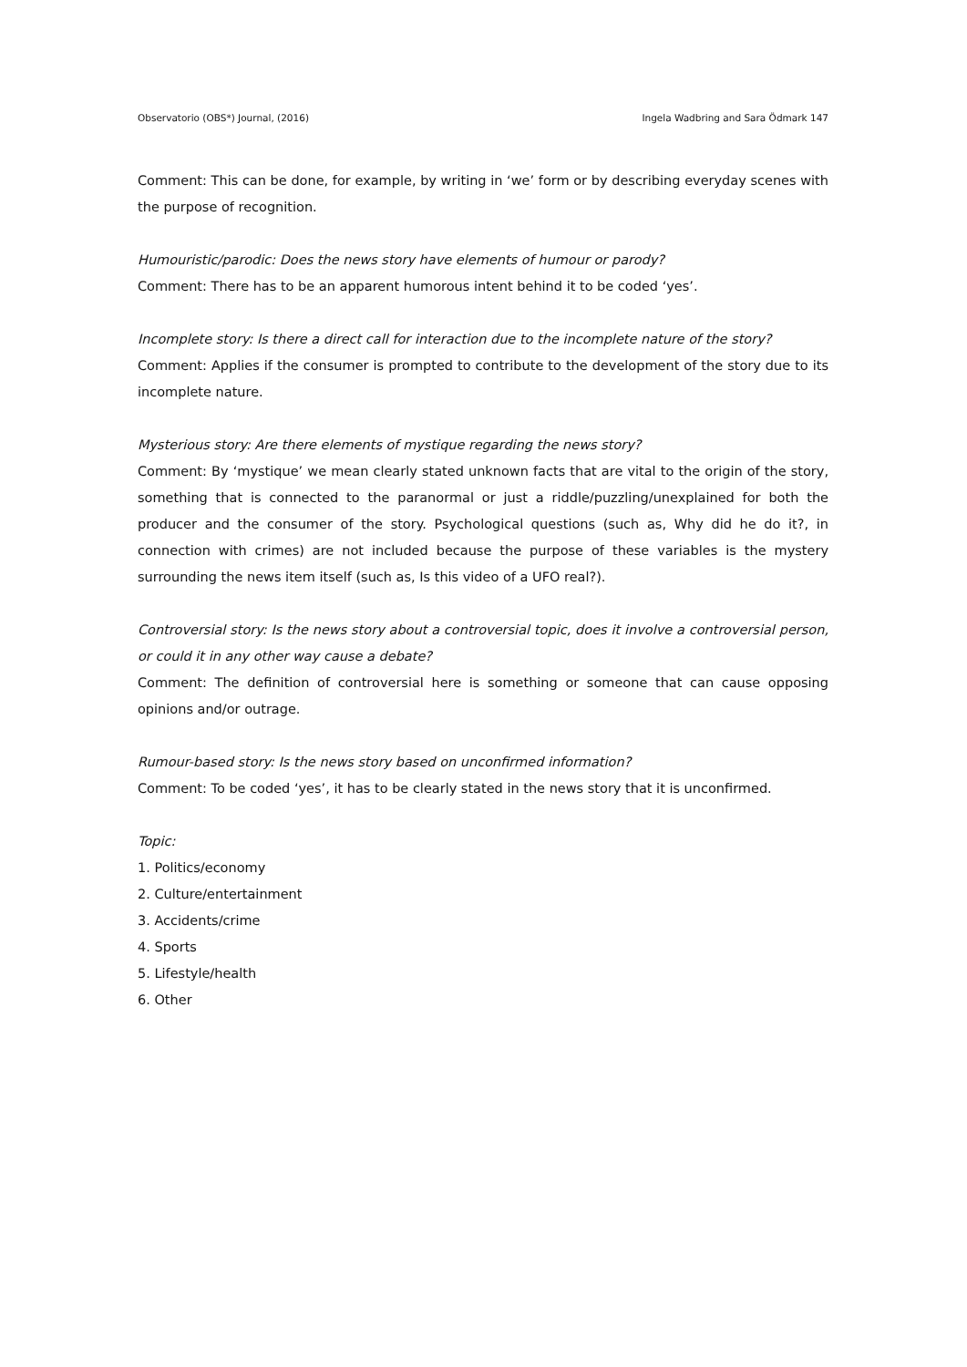Observatorio (OBS*) Journal, (2016) Ingela Wadbring and Sara Ödmark 147
Comment: This can be done, for example, by writing in ‘we’ form or by describing everyday scenes with the purpose of recognition.
Humouristic/parodic: Does the news story have elements of humour or parody?
Comment: There has to be an apparent humorous intent behind it to be coded ‘yes’.
Incomplete story: Is there a direct call for interaction due to the incomplete nature of the story?
Comment: Applies if the consumer is prompted to contribute to the development of the story due to its incomplete nature.
Mysterious story: Are there elements of mystique regarding the news story?
Comment: By ‘mystique’ we mean clearly stated unknown facts that are vital to the origin of the story, something that is connected to the paranormal or just a riddle/puzzling/unexplained for both the producer and the consumer of the story. Psychological questions (such as, Why did he do it?, in connection with crimes) are not included because the purpose of these variables is the mystery surrounding the news item itself (such as, Is this video of a UFO real?).
Controversial story: Is the news story about a controversial topic, does it involve a controversial person, or could it in any other way cause a debate?
Comment: The definition of controversial here is something or someone that can cause opposing opinions and/or outrage.
Rumour-based story: Is the news story based on unconfirmed information?
Comment: To be coded ‘yes’, it has to be clearly stated in the news story that it is unconfirmed.
Topic:
1. Politics/economy
2. Culture/entertainment
3. Accidents/crime
4. Sports
5. Lifestyle/health
6. Other